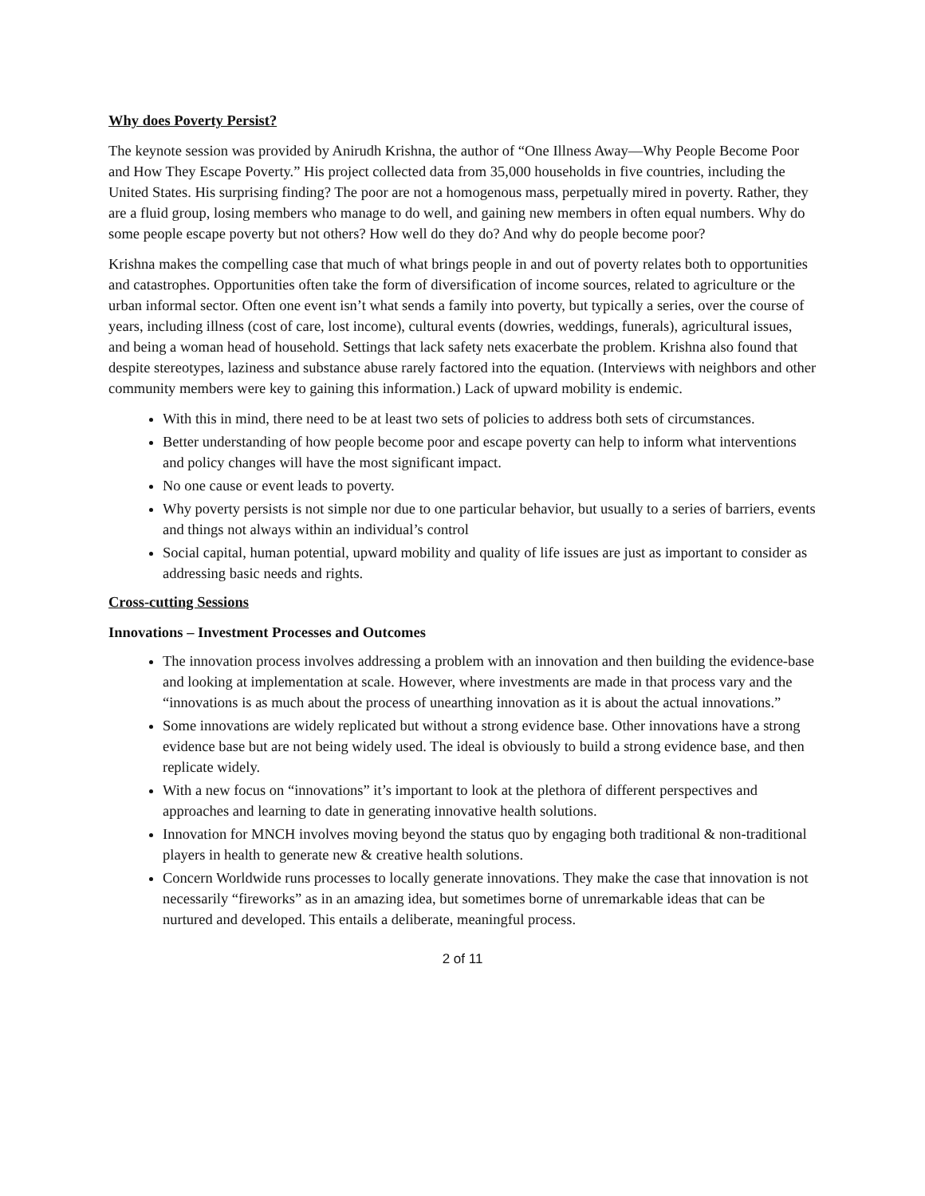Why does Poverty Persist?
The keynote session was provided by Anirudh Krishna, the author of “One Illness Away—Why People Become Poor and How They Escape Poverty.” His project collected data from 35,000 households in five countries, including the United States. His surprising finding? The poor are not a homogenous mass, perpetually mired in poverty. Rather, they are a fluid group, losing members who manage to do well, and gaining new members in often equal numbers. Why do some people escape poverty but not others? How well do they do? And why do people become poor?
Krishna makes the compelling case that much of what brings people in and out of poverty relates both to opportunities and catastrophes. Opportunities often take the form of diversification of income sources, related to agriculture or the urban informal sector. Often one event isn’t what sends a family into poverty, but typically a series, over the course of years, including illness (cost of care, lost income), cultural events (dowries, weddings, funerals), agricultural issues, and being a woman head of household. Settings that lack safety nets exacerbate the problem. Krishna also found that despite stereotypes, laziness and substance abuse rarely factored into the equation. (Interviews with neighbors and other community members were key to gaining this information.) Lack of upward mobility is endemic.
With this in mind, there need to be at least two sets of policies to address both sets of circumstances.
Better understanding of how people become poor and escape poverty can help to inform what interventions and policy changes will have the most significant impact.
No one cause or event leads to poverty.
Why poverty persists is not simple nor due to one particular behavior, but usually to a series of barriers, events and things not always within an individual’s control
Social capital, human potential, upward mobility and quality of life issues are just as important to consider as addressing basic needs and rights.
Cross-cutting Sessions
Innovations – Investment Processes and Outcomes
The innovation process involves addressing a problem with an innovation and then building the evidence-base and looking at implementation at scale. However, where investments are made in that process vary and the “innovations is as much about the process of unearthing innovation as it is about the actual innovations.”
Some innovations are widely replicated but without a strong evidence base. Other innovations have a strong evidence base but are not being widely used. The ideal is obviously to build a strong evidence base, and then replicate widely.
With a new focus on “innovations” it’s important to look at the plethora of different perspectives and approaches and learning to date in generating innovative health solutions.
Innovation for MNCH involves moving beyond the status quo by engaging both traditional & non-traditional players in health to generate new & creative health solutions.
Concern Worldwide runs processes to locally generate innovations. They make the case that innovation is not necessarily “fireworks” as in an amazing idea, but sometimes borne of unremarkable ideas that can be nurtured and developed. This entails a deliberate, meaningful process.
2 of 11